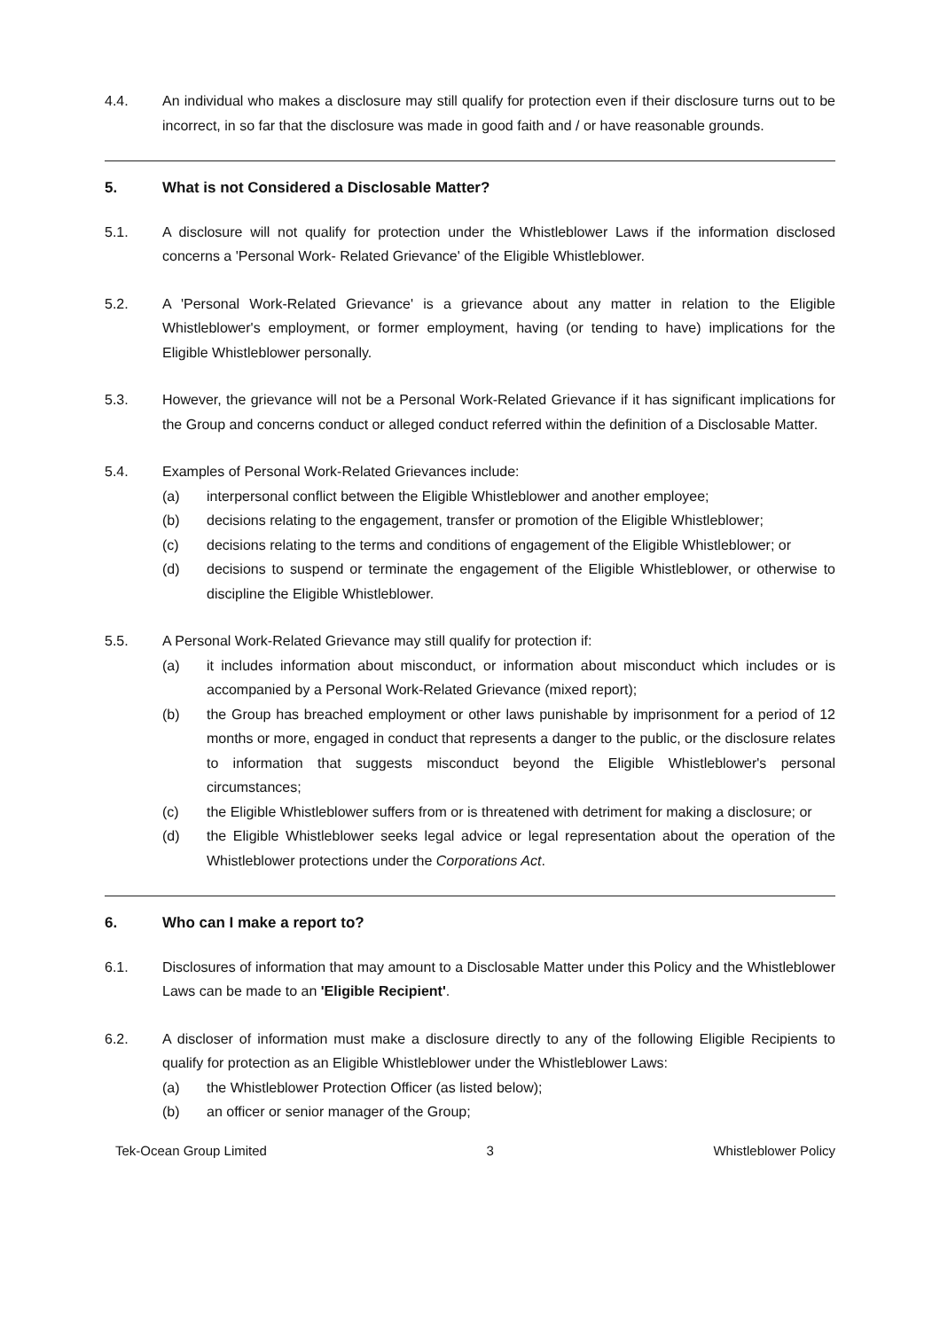4.4. An individual who makes a disclosure may still qualify for protection even if their disclosure turns out to be incorrect, in so far that the disclosure was made in good faith and / or have reasonable grounds.
5. What is not Considered a Disclosable Matter?
5.1. A disclosure will not qualify for protection under the Whistleblower Laws if the information disclosed concerns a 'Personal Work- Related Grievance' of the Eligible Whistleblower.
5.2. A 'Personal Work-Related Grievance' is a grievance about any matter in relation to the Eligible Whistleblower's employment, or former employment, having (or tending to have) implications for the Eligible Whistleblower personally.
5.3. However, the grievance will not be a Personal Work-Related Grievance if it has significant implications for the Group and concerns conduct or alleged conduct referred within the definition of a Disclosable Matter.
5.4. Examples of Personal Work-Related Grievances include:
(a) interpersonal conflict between the Eligible Whistleblower and another employee;
(b) decisions relating to the engagement, transfer or promotion of the Eligible Whistleblower;
(c) decisions relating to the terms and conditions of engagement of the Eligible Whistleblower; or
(d) decisions to suspend or terminate the engagement of the Eligible Whistleblower, or otherwise to discipline the Eligible Whistleblower.
5.5. A Personal Work-Related Grievance may still qualify for protection if:
(a) it includes information about misconduct, or information about misconduct which includes or is accompanied by a Personal Work-Related Grievance (mixed report);
(b) the Group has breached employment or other laws punishable by imprisonment for a period of 12 months or more, engaged in conduct that represents a danger to the public, or the disclosure relates to information that suggests misconduct beyond the Eligible Whistleblower's personal circumstances;
(c) the Eligible Whistleblower suffers from or is threatened with detriment for making a disclosure; or
(d) the Eligible Whistleblower seeks legal advice or legal representation about the operation of the Whistleblower protections under the Corporations Act.
6. Who can I make a report to?
6.1. Disclosures of information that may amount to a Disclosable Matter under this Policy and the Whistleblower Laws can be made to an 'Eligible Recipient'.
6.2. A discloser of information must make a disclosure directly to any of the following Eligible Recipients to qualify for protection as an Eligible Whistleblower under the Whistleblower Laws:
(a) the Whistleblower Protection Officer (as listed below);
(b) an officer or senior manager of the Group;
Tek-Ocean Group Limited 3 Whistleblower Policy